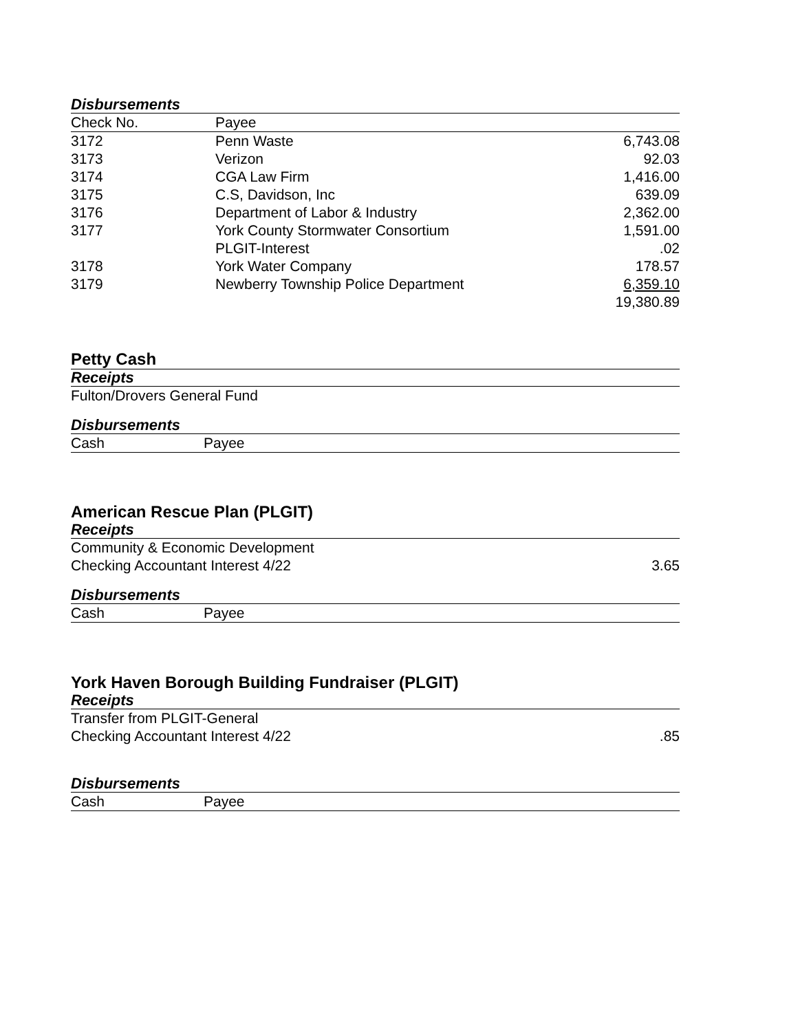Disbursements
| Check No. | Payee | |
| 3172 | Penn Waste | 6,743.08 |
| 3173 | Verizon | 92.03 |
| 3174 | CGA Law Firm | 1,416.00 |
| 3175 | C.S, Davidson, Inc | 639.09 |
| 3176 | Department of Labor & Industry | 2,362.00 |
| 3177 | York County Stormwater Consortium | 1,591.00 |
| | PLGIT-Interest | .02 |
| 3178 | York Water Company | 178.57 |
| 3179 | Newberry Township Police Department | 6,359.10 |
| | | 19,380.89 |
Petty Cash
Receipts
Fulton/Drovers General Fund
Disbursements
| Cash | Payee |
American Rescue Plan (PLGIT)
Receipts
| Community & Economic Development | |
| Checking Accountant Interest 4/22 | 3.65 |
Disbursements
| Cash | Payee |
York Haven Borough Building Fundraiser (PLGIT)
Receipts
| Transfer from PLGIT-General | |
| Checking Accountant Interest 4/22 | .85 |
Disbursements
| Cash | Payee |